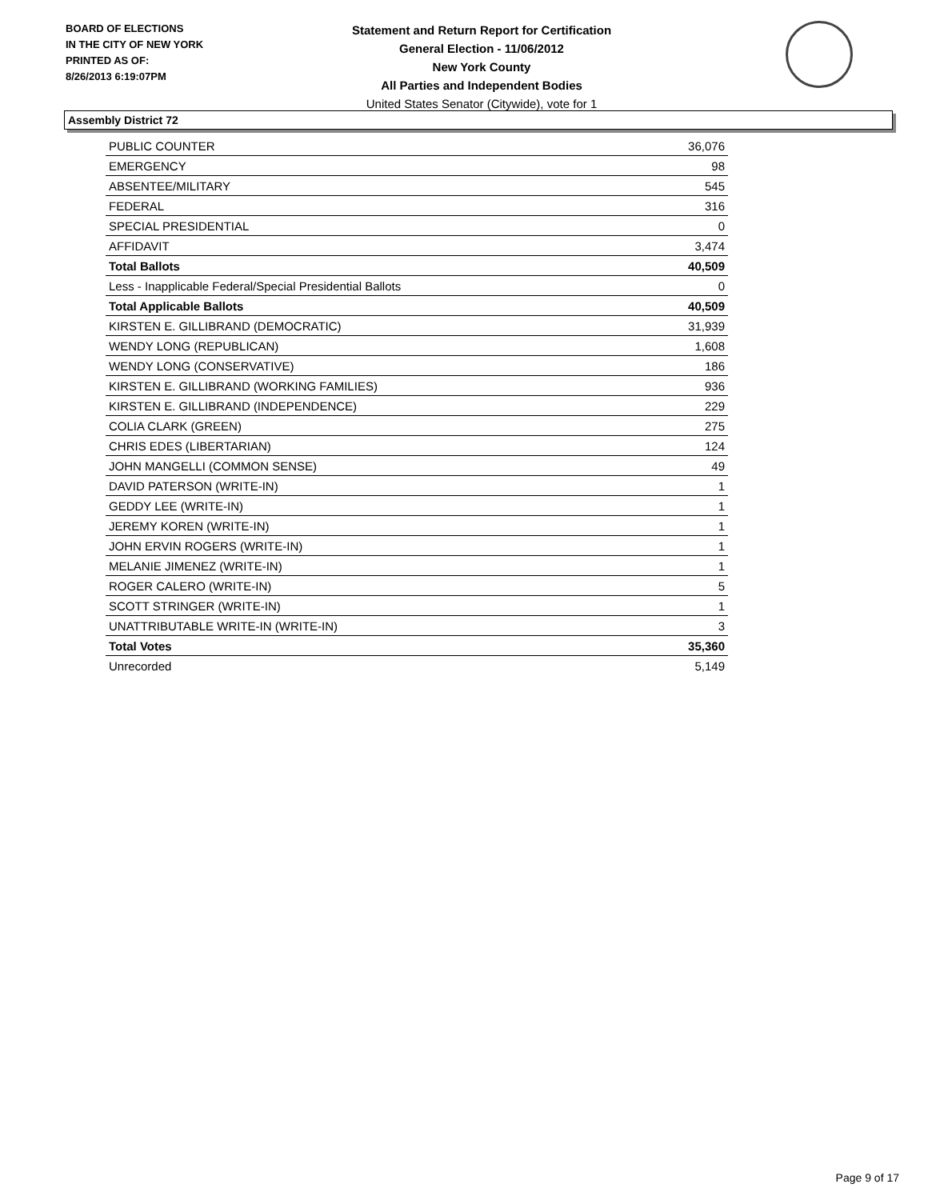BOARD OF ELECTIONS
IN THE CITY OF NEW YORK
PRINTED AS OF:
8/26/2013 6:19:07PM
Statement and Return Report for Certification
General Election - 11/06/2012
New York County
All Parties and Independent Bodies
United States Senator (Citywide), vote for 1
Assembly District 72
| PUBLIC COUNTER | 36,076 |
| EMERGENCY | 98 |
| ABSENTEE/MILITARY | 545 |
| FEDERAL | 316 |
| SPECIAL PRESIDENTIAL | 0 |
| AFFIDAVIT | 3,474 |
| Total Ballots | 40,509 |
| Less - Inapplicable Federal/Special Presidential Ballots | 0 |
| Total Applicable Ballots | 40,509 |
| KIRSTEN E. GILLIBRAND (DEMOCRATIC) | 31,939 |
| WENDY LONG (REPUBLICAN) | 1,608 |
| WENDY LONG (CONSERVATIVE) | 186 |
| KIRSTEN E. GILLIBRAND (WORKING FAMILIES) | 936 |
| KIRSTEN E. GILLIBRAND (INDEPENDENCE) | 229 |
| COLIA CLARK (GREEN) | 275 |
| CHRIS EDES (LIBERTARIAN) | 124 |
| JOHN MANGELLI (COMMON SENSE) | 49 |
| DAVID PATERSON (WRITE-IN) | 1 |
| GEDDY LEE (WRITE-IN) | 1 |
| JEREMY KOREN (WRITE-IN) | 1 |
| JOHN ERVIN ROGERS (WRITE-IN) | 1 |
| MELANIE JIMENEZ (WRITE-IN) | 1 |
| ROGER CALERO (WRITE-IN) | 5 |
| SCOTT STRINGER (WRITE-IN) | 1 |
| UNATTRIBUTABLE WRITE-IN (WRITE-IN) | 3 |
| Total Votes | 35,360 |
| Unrecorded | 5,149 |
Page 9 of 17